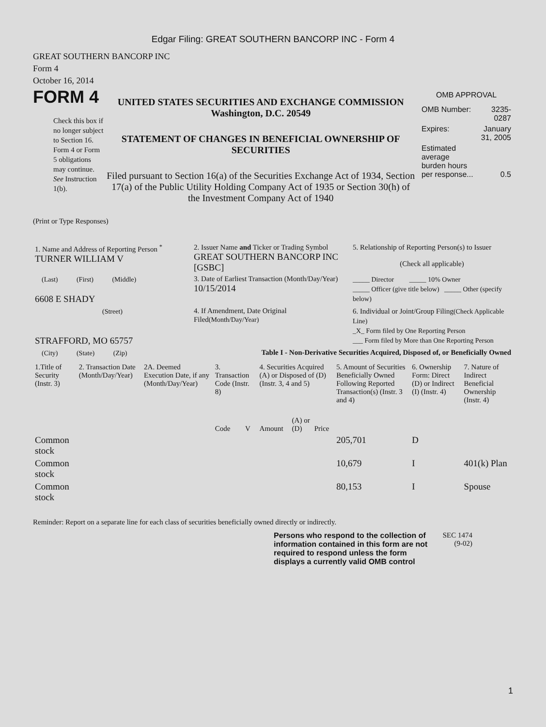Edgar Filing: GREAT SOUTHERN BANCORP INC - Form 4
GREAT SOUTHERN BANCORP INC
Form 4
October 16, 2014
FORM 4
Check this box if no longer subject to Section 16. Form 4 or Form 5 obligations may continue. See Instruction 1(b).
UNITED STATES SECURITIES AND EXCHANGE COMMISSION
Washington, D.C. 20549
STATEMENT OF CHANGES IN BENEFICIAL OWNERSHIP OF SECURITIES
Filed pursuant to Section 16(a) of the Securities Exchange Act of 1934, Section 17(a) of the Public Utility Holding Company Act of 1935 or Section 30(h) of the Investment Company Act of 1940
OMB APPROVAL
| OMB Number: | 3235-0287 |
| Expires: | January 31, 2005 |
| Estimated average burden hours per response... | 0.5 |
(Print or Type Responses)
| 1. Name and Address of Reporting Person <sup>*</sup> TURNER WILLIAM V | 2. Issuer Name and Ticker or Trading Symbol GREAT SOUTHERN BANCORP INC [GSBC] | 5. Relationship of Reporting Person(s) to Issuer (Check all applicable) |
| (Last) (First) (Middle) 6608 E SHADY | 3. Date of Earliest Transaction (Month/Day/Year) 10/15/2014 | _____ Director _____ 10% Owner _____ Officer (give title below) _____ Other (specify below) |
| (Street) STRAFFORD, MO 65757 | 4. If Amendment, Date Original Filed (Month/Day/Year) | 6. Individual or Joint/Group Filing (Check Applicable Line) _X_ Form filed by One Reporting Person ___ Form filed by More than One Reporting Person |
| (City) (State) (Zip) | Table I - Non-Derivative Securities Acquired, Disposed of, or Beneficially Owned | |
| 1.Title of Security (Instr. 3) | 2. Transaction Date (Month/Day/Year) | 2A. Deemed Execution Date, if any (Month/Day/Year) | 3. Transaction Code (Instr. 8) | | 4. Securities Acquired (A) or Disposed of (D) (Instr. 3, 4 and 5) | | | 5. Amount of Securities Beneficially Owned Following Reported Transaction(s) (Instr. 3 and 4) | 6. Ownership Form: Direct (D) or Indirect (I) (Instr. 4) | 7. Nature of Indirect Beneficial Ownership (Instr. 4) |
| --- | --- | --- | --- | --- | --- | --- | --- | --- | --- | --- |
| | | | Code | V | Amount | (A) or (D) | Price | | | |
| Common stock | | | | | | | | 205,701 | D | |
| Common stock | | | | | | | | 10,679 | I | 401(k) Plan |
| Common stock | | | | | | | | 80,153 | I | Spouse |
Reminder: Report on a separate line for each class of securities beneficially owned directly or indirectly.
Persons who respond to the collection of information contained in this form are not required to respond unless the form displays a currently valid OMB control
SEC 1474 (9-02)
1